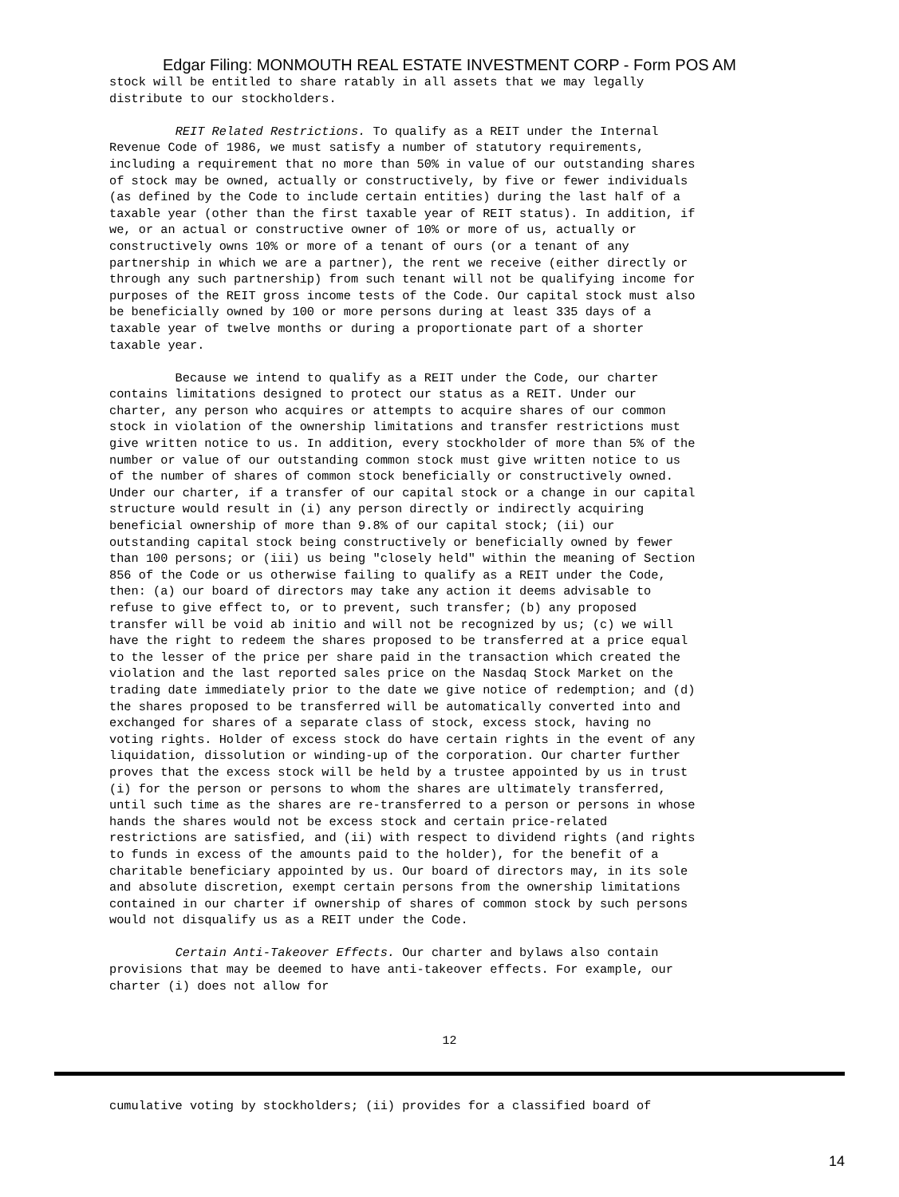Edgar Filing: MONMOUTH REAL ESTATE INVESTMENT CORP - Form POS AM
stock will be entitled to share ratably in all assets that we may legally
distribute to our stockholders.

         REIT Related Restrictions. To qualify as a REIT under the Internal
Revenue Code of 1986, we must satisfy a number of statutory requirements,
including a requirement that no more than 50% in value of our outstanding shares
of stock may be owned, actually or constructively, by five or fewer individuals
(as defined by the Code to include certain entities) during the last half of a
taxable year (other than the first taxable year of REIT status). In addition, if
we, or an actual or constructive owner of 10% or more of us, actually or
constructively owns 10% or more of a tenant of ours (or a tenant of any
partnership in which we are a partner), the rent we receive (either directly or
through any such partnership) from such tenant will not be qualifying income for
purposes of the REIT gross income tests of the Code. Our capital stock must also
be beneficially owned by 100 or more persons during at least 335 days of a
taxable year of twelve months or during a proportionate part of a shorter
taxable year.

         Because we intend to qualify as a REIT under the Code, our charter
contains limitations designed to protect our status as a REIT. Under our
charter, any person who acquires or attempts to acquire shares of our common
stock in violation of the ownership limitations and transfer restrictions must
give written notice to us. In addition, every stockholder of more than 5% of the
number or value of our outstanding common stock must give written notice to us
of the number of shares of common stock beneficially or constructively owned.
Under our charter, if a transfer of our capital stock or a change in our capital
structure would result in (i) any person directly or indirectly acquiring
beneficial ownership of more than 9.8% of our capital stock; (ii) our
outstanding capital stock being constructively or beneficially owned by fewer
than 100 persons; or (iii) us being "closely held" within the meaning of Section
856 of the Code or us otherwise failing to qualify as a REIT under the Code,
then: (a) our board of directors may take any action it deems advisable to
refuse to give effect to, or to prevent, such transfer; (b) any proposed
transfer will be void ab initio and will not be recognized by us; (c) we will
have the right to redeem the shares proposed to be transferred at a price equal
to the lesser of the price per share paid in the transaction which created the
violation and the last reported sales price on the Nasdaq Stock Market on the
trading date immediately prior to the date we give notice of redemption; and (d)
the shares proposed to be transferred will be automatically converted into and
exchanged for shares of a separate class of stock, excess stock, having no
voting rights. Holder of excess stock do have certain rights in the event of any
liquidation, dissolution or winding-up of the corporation. Our charter further
proves that the excess stock will be held by a trustee appointed by us in trust
(i) for the person or persons to whom the shares are ultimately transferred,
until such time as the shares are re-transferred to a person or persons in whose
hands the shares would not be excess stock and certain price-related
restrictions are satisfied, and (ii) with respect to dividend rights (and rights
to funds in excess of the amounts paid to the holder), for the benefit of a
charitable beneficiary appointed by us. Our board of directors may, in its sole
and absolute discretion, exempt certain persons from the ownership limitations
contained in our charter if ownership of shares of common stock by such persons
would not disqualify us as a REIT under the Code.

         Certain Anti-Takeover Effects. Our charter and bylaws also contain
provisions that may be deemed to have anti-takeover effects. For example, our
charter (i) does not allow for
12
cumulative voting by stockholders; (ii) provides for a classified board of
14